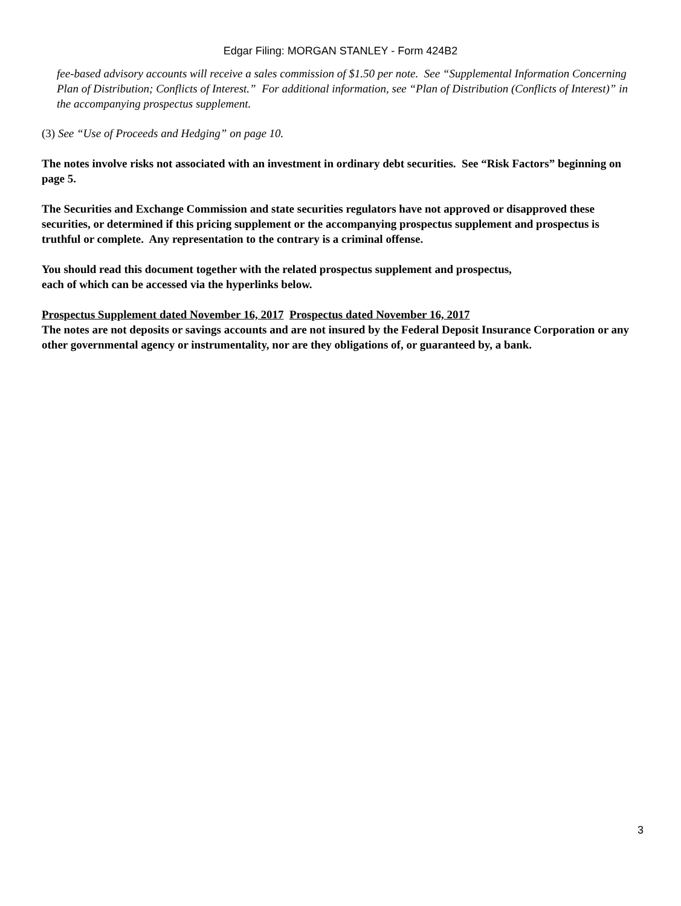Edgar Filing: MORGAN STANLEY - Form 424B2
fee-based advisory accounts will receive a sales commission of $1.50 per note. See “Supplemental Information Concerning Plan of Distribution; Conflicts of Interest.” For additional information, see “Plan of Distribution (Conflicts of Interest)” in the accompanying prospectus supplement.
(3) See “Use of Proceeds and Hedging” on page 10.
The notes involve risks not associated with an investment in ordinary debt securities. See “Risk Factors” beginning on page 5.
The Securities and Exchange Commission and state securities regulators have not approved or disapproved these securities, or determined if this pricing supplement or the accompanying prospectus supplement and prospectus is truthful or complete. Any representation to the contrary is a criminal offense.
You should read this document together with the related prospectus supplement and prospectus,
each of which can be accessed via the hyperlinks below.
Prospectus Supplement dated November 16, 2017 Prospectus dated November 16, 2017
The notes are not deposits or savings accounts and are not insured by the Federal Deposit Insurance Corporation or any other governmental agency or instrumentality, nor are they obligations of, or guaranteed by, a bank.
3